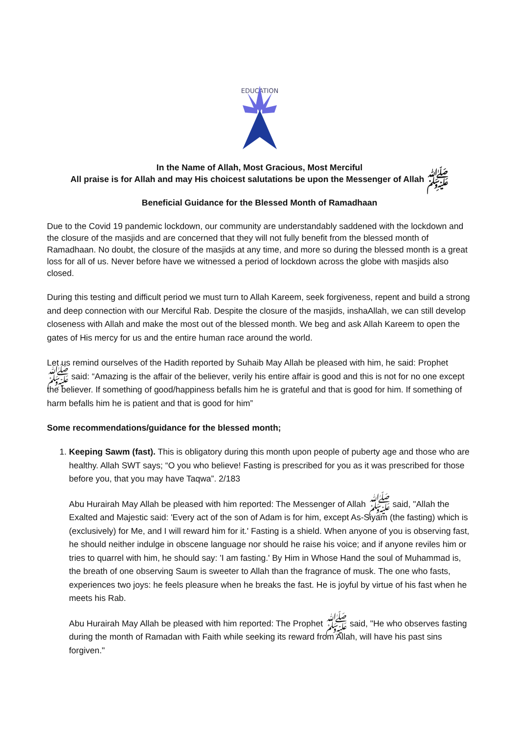EDUCATION
In the Name of Allah, Most Gracious, Most Merciful
All praise is for Allah and may His choicest salutations be upon the Messenger of Allah ﷺ
Beneficial Guidance for the Blessed Month of Ramadhaan
Due to the Covid 19 pandemic lockdown, our community are understandably saddened with the lockdown and the closure of the masjids and are concerned that they will not fully benefit from the blessed month of Ramadhaan. No doubt, the closure of the masjids at any time, and more so during the blessed month is a great loss for all of us. Never before have we witnessed a period of lockdown across the globe with masjids also closed.
During this testing and difficult period we must turn to Allah Kareem, seek forgiveness, repent and build a strong and deep connection with our Merciful Rab. Despite the closure of the masjids, inshaAllah, we can still develop closeness with Allah and make the most out of the blessed month. We beg and ask Allah Kareem to open the gates of His mercy for us and the entire human race around the world.
Let us remind ourselves of the Hadith reported by Suhaib May Allah be pleased with him, he said: Prophet ﷺ said: “Amazing is the affair of the believer, verily his entire affair is good and this is not for no one except the believer. If something of good/happiness befalls him he is grateful and that is good for him. If something of harm befalls him he is patient and that is good for him”
Some recommendations/guidance for the blessed month;
1. Keeping Sawm (fast). This is obligatory during this month upon people of puberty age and those who are healthy. Allah SWT says; “O you who believe! Fasting is prescribed for you as it was prescribed for those before you, that you may have Taqwa”. 2/183
Abu Hurairah May Allah be pleased with him reported: The Messenger of Allah ﷺ said, "Allah the Exalted and Majestic said: 'Every act of the son of Adam is for him, except As-Siyam (the fasting) which is (exclusively) for Me, and I will reward him for it.' Fasting is a shield. When anyone of you is observing fast, he should neither indulge in obscene language nor should he raise his voice; and if anyone reviles him or tries to quarrel with him, he should say: 'I am fasting.' By Him in Whose Hand the soul of Muhammad is, the breath of one observing Saum is sweeter to Allah than the fragrance of musk. The one who fasts, experiences two joys: he feels pleasure when he breaks the fast. He is joyful by virtue of his fast when he meets his Rab.
Abu Hurairah May Allah be pleased with him reported: The Prophet ﷺ said, "He who observes fasting during the month of Ramadan with Faith while seeking its reward from Allah, will have his past sins forgiven."